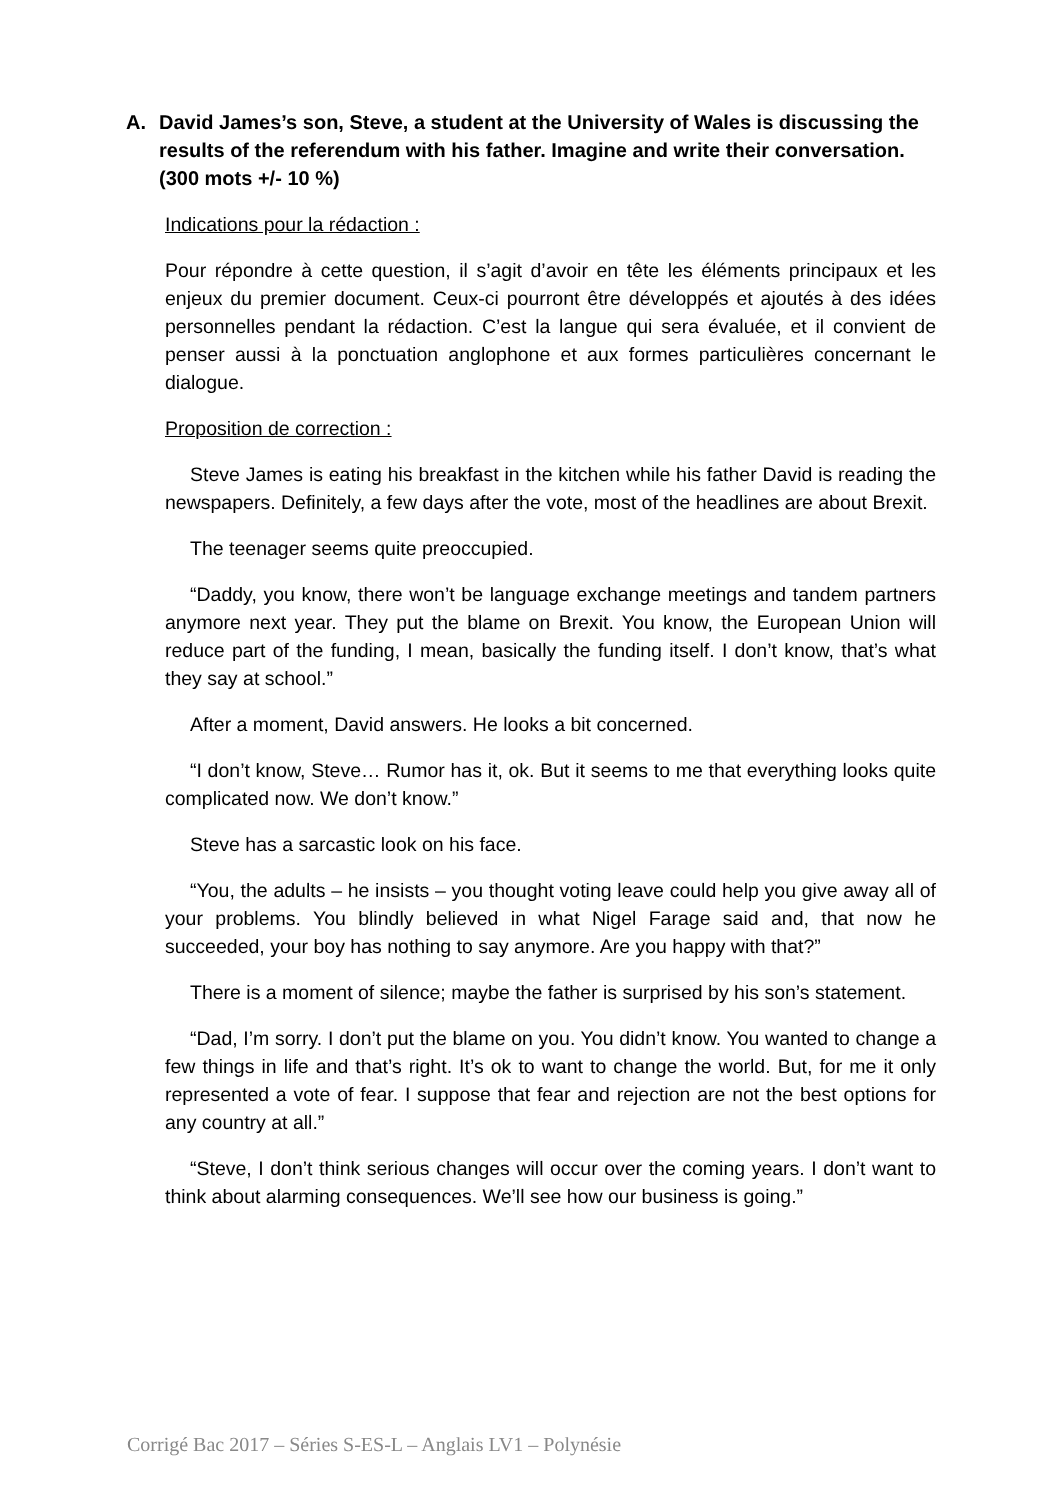A. David James’s son, Steve, a student at the University of Wales is discussing the results of the referendum with his father. Imagine and write their conversation. (300 mots +/- 10 %)
Indications pour la rédaction :
Pour répondre à cette question, il s’agit d’avoir en tête les éléments principaux et les enjeux du premier document. Ceux-ci pourront être développés et ajoutés à des idées personnelles pendant la rédaction. C’est la langue qui sera évaluée, et il convient de penser aussi à la ponctuation anglophone et aux formes particulières concernant le dialogue.
Proposition de correction :
Steve James is eating his breakfast in the kitchen while his father David is reading the newspapers. Definitely, a few days after the vote, most of the headlines are about Brexit.
The teenager seems quite preoccupied.
“Daddy, you know, there won’t be language exchange meetings and tandem partners anymore next year. They put the blame on Brexit. You know, the European Union will reduce part of the funding, I mean, basically the funding itself. I don’t know, that’s what they say at school.”
After a moment, David answers. He looks a bit concerned.
“I don’t know, Steve… Rumor has it, ok. But it seems to me that everything looks quite complicated now. We don’t know.”
Steve has a sarcastic look on his face.
“You, the adults – he insists – you thought voting leave could help you give away all of your problems. You blindly believed in what Nigel Farage said and, that now he succeeded, your boy has nothing to say anymore. Are you happy with that?”
There is a moment of silence; maybe the father is surprised by his son’s statement.
“Dad, I’m sorry. I don’t put the blame on you. You didn’t know. You wanted to change a few things in life and that’s right. It’s ok to want to change the world. But, for me it only represented a vote of fear. I suppose that fear and rejection are not the best options for any country at all.”
“Steve, I don’t think serious changes will occur over the coming years. I don’t want to think about alarming consequences. We’ll see how our business is going.”
Corrigé Bac 2017 – Séries S-ES-L – Anglais LV1 – Polynésie